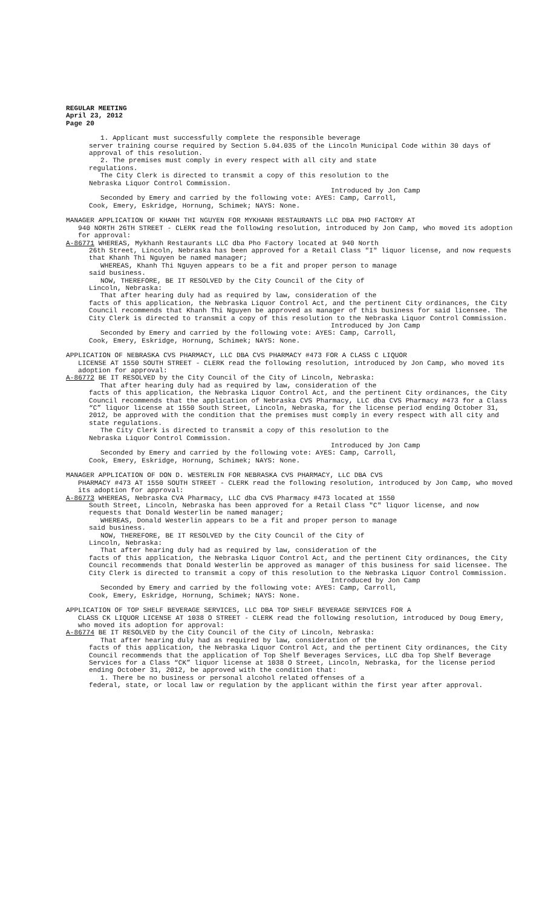REGULAR MEETING
April 23, 2012
Page 20
1. Applicant must successfully complete the responsible beverage
server training course required by Section 5.04.035 of the Lincoln Municipal Code within 30 days of approval of this resolution.
2. The premises must comply in every respect with all city and state
regulations.
The City Clerk is directed to transmit a copy of this resolution to the
Nebraska Liquor Control Commission.
Introduced by Jon Camp
Seconded by Emery and carried by the following vote: AYES: Camp, Carroll,
Cook, Emery, Eskridge, Hornung, Schimek; NAYS: None.
MANAGER APPLICATION OF KHANH THI NGUYEN FOR MYKHANH RESTAURANTS LLC DBA PHO FACTORY AT
940 NORTH 26TH STREET - CLERK read the following resolution, introduced by Jon Camp, who moved its adoption for approval:
A-86771 WHEREAS, Mykhanh Restaurants LLC dba Pho Factory located at 940 North
26th Street, Lincoln, Nebraska has been approved for a Retail Class "I" liquor license, and now requests that Khanh Thi Nguyen be named manager;
WHEREAS, Khanh Thi Nguyen appears to be a fit and proper person to manage
said business.
NOW, THEREFORE, BE IT RESOLVED by the City Council of the City of
Lincoln, Nebraska:
That after hearing duly had as required by law, consideration of the
facts of this application, the Nebraska Liquor Control Act, and the pertinent City ordinances, the City Council recommends that Khanh Thi Nguyen be approved as manager of this business for said licensee. The City Clerk is directed to transmit a copy of this resolution to the Nebraska Liquor Control Commission.
Introduced by Jon Camp
Seconded by Emery and carried by the following vote: AYES: Camp, Carroll,
Cook, Emery, Eskridge, Hornung, Schimek; NAYS: None.
APPLICATION OF NEBRASKA CVS PHARMACY, LLC DBA CVS PHARMACY #473 FOR A CLASS C LIQUOR
LICENSE AT 1550 SOUTH STREET - CLERK read the following resolution, introduced by Jon Camp, who moved its adoption for approval:
A-86772 BE IT RESOLVED by the City Council of the City of Lincoln, Nebraska:
That after hearing duly had as required by law, consideration of the
facts of this application, the Nebraska Liquor Control Act, and the pertinent City ordinances, the City Council recommends that the application of Nebraska CVS Pharmacy, LLC dba CVS Pharmacy #473 for a Class “C” liquor license at 1550 South Street, Lincoln, Nebraska, for the license period ending October 31, 2012, be approved with the condition that the premises must comply in every respect with all city and state regulations.
The City Clerk is directed to transmit a copy of this resolution to the
Nebraska Liquor Control Commission.
Introduced by Jon Camp
Seconded by Emery and carried by the following vote: AYES: Camp, Carroll,
Cook, Emery, Eskridge, Hornung, Schimek; NAYS: None.
MANAGER APPLICATION OF DON D. WESTERLIN FOR NEBRASKA CVS PHARMACY, LLC DBA CVS
PHARMACY #473 AT 1550 SOUTH STREET - CLERK read the following resolution, introduced by Jon Camp, who moved its adoption for approval:
A-86773 WHEREAS, Nebraska CVA Pharmacy, LLC dba CVS Pharmacy #473 located at 1550
South Street, Lincoln, Nebraska has been approved for a Retail Class "C" liquor license, and now requests that Donald Westerlin be named manager;
WHEREAS, Donald Westerlin appears to be a fit and proper person to manage
said business.
NOW, THEREFORE, BE IT RESOLVED by the City Council of the City of
Lincoln, Nebraska:
That after hearing duly had as required by law, consideration of the
facts of this application, the Nebraska Liquor Control Act, and the pertinent City ordinances, the City Council recommends that Donald Westerlin be approved as manager of this business for said licensee. The City Clerk is directed to transmit a copy of this resolution to the Nebraska Liquor Control Commission.
Introduced by Jon Camp
Seconded by Emery and carried by the following vote: AYES: Camp, Carroll,
Cook, Emery, Eskridge, Hornung, Schimek; NAYS: None.
APPLICATION OF TOP SHELF BEVERAGE SERVICES, LLC DBA TOP SHELF BEVERAGE SERVICES FOR A
CLASS CK LIQUOR LICENSE AT 1038 O STREET - CLERK read the following resolution, introduced by Doug Emery, who moved its adoption for approval:
A-86774 BE IT RESOLVED by the City Council of the City of Lincoln, Nebraska:
That after hearing duly had as required by law, consideration of the
facts of this application, the Nebraska Liquor Control Act, and the pertinent City ordinances, the City Council recommends that the application of Top Shelf Beverages Services, LLC dba Top Shelf Beverage Services for a Class “CK” liquor license at 1038 O Street, Lincoln, Nebraska, for the license period ending October 31, 2012, be approved with the condition that:
1. There be no business or personal alcohol related offenses of a
federal, state, or local law or regulation by the applicant within the first year after approval.